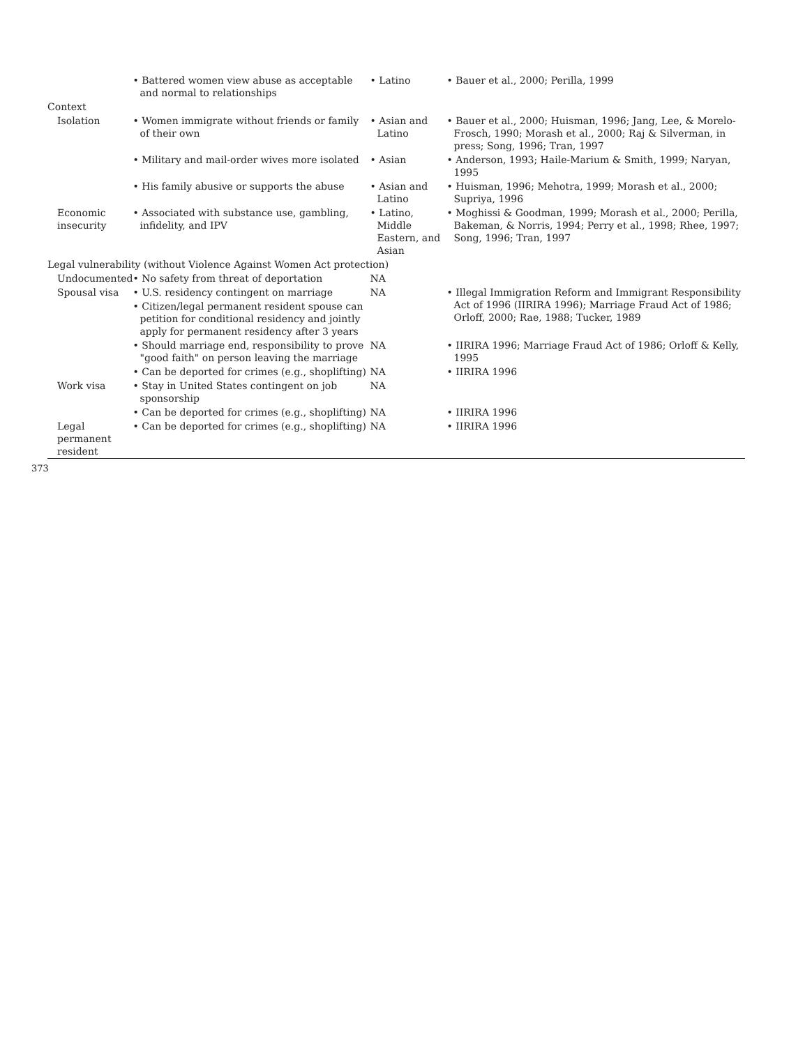| | • Battered women view abuse as acceptable and normal to relationships | • Latino | • Bauer et al., 2000; Perilla, 1999 |
| Context | | | |
| Isolation | • Women immigrate without friends or family of their own | • Asian and Latino | • Bauer et al., 2000; Huisman, 1996; Jang, Lee, & Morelo-Frosch, 1990; Morash et al., 2000; Raj & Silverman, in press; Song, 1996; Tran, 1997 |
| | • Military and mail-order wives more isolated | • Asian | • Anderson, 1993; Haile-Marium & Smith, 1999; Naryan, 1995 |
| | • His family abusive or supports the abuse | • Asian and Latino | • Huisman, 1996; Mehotra, 1999; Morash et al., 2000; Supriya, 1996 |
| Economic insecurity | • Associated with substance use, gambling, infidelity, and IPV | • Latino, Middle Eastern, and Asian | • Moghissi & Goodman, 1999; Morash et al., 2000; Perilla, Bakeman, & Norris, 1994; Perry et al., 1998; Rhee, 1997; Song, 1996; Tran, 1997 |
| Legal vulnerability (without Violence Against Women Act protection) | | | |
| Undocumented | • No safety from threat of deportation | NA | |
| Spousal visa | • U.S. residency contingent on marriage | NA | • Illegal Immigration Reform and Immigrant Responsibility Act of 1996 (IIRIRA 1996); Marriage Fraud Act of 1986; Orloff, 2000; Rae, 1988; Tucker, 1989 |
| | • Citizen/legal permanent resident spouse can petition for conditional residency and jointly apply for permanent residency after 3 years | | |
| | • Should marriage end, responsibility to prove "good faith" on person leaving the marriage | NA | • IIRIRA 1996; Marriage Fraud Act of 1986; Orloff & Kelly, 1995 |
| | • Can be deported for crimes (e.g., shoplifting) | NA | • IIRIRA 1996 |
| Work visa | • Stay in United States contingent on job sponsorship | NA | |
| | • Can be deported for crimes (e.g., shoplifting) | NA | • IIRIRA 1996 |
| Legal permanent resident | • Can be deported for crimes (e.g., shoplifting) | NA | • IIRIRA 1996 |
373